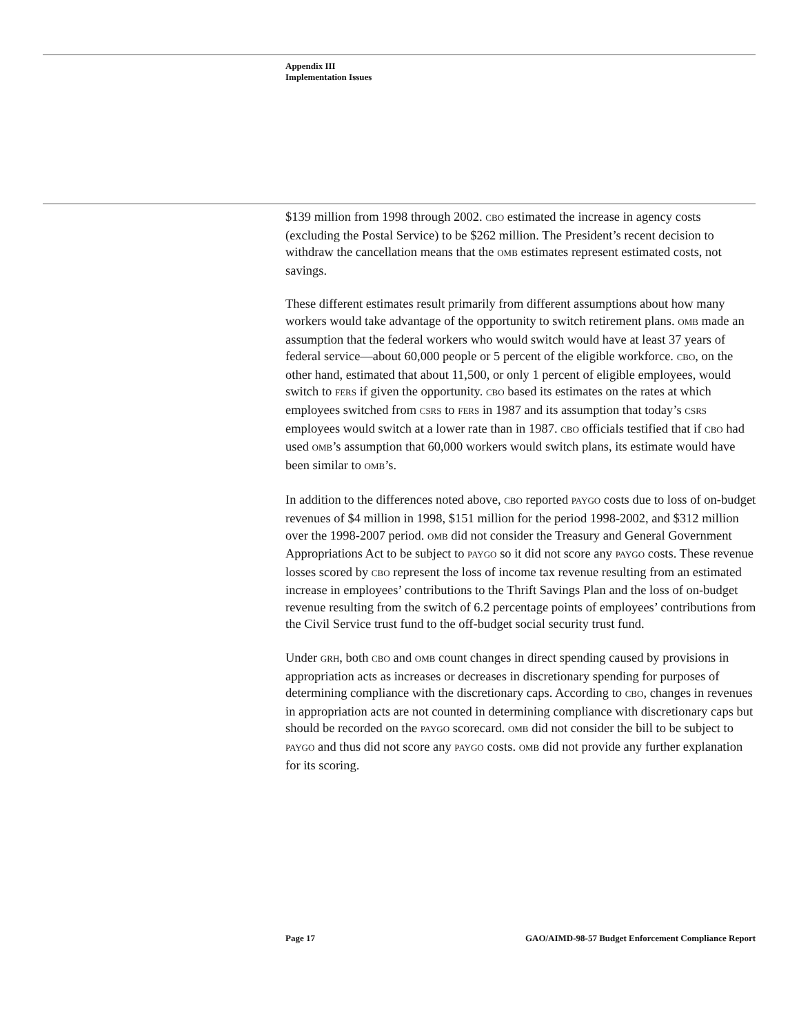Appendix III
Implementation Issues
$139 million from 1998 through 2002. CBO estimated the increase in agency costs (excluding the Postal Service) to be $262 million. The President’s recent decision to withdraw the cancellation means that the OMB estimates represent estimated costs, not savings.
These different estimates result primarily from different assumptions about how many workers would take advantage of the opportunity to switch retirement plans. OMB made an assumption that the federal workers who would switch would have at least 37 years of federal service—about 60,000 people or 5 percent of the eligible workforce. CBO, on the other hand, estimated that about 11,500, or only 1 percent of eligible employees, would switch to FERS if given the opportunity. CBO based its estimates on the rates at which employees switched from CSRS to FERS in 1987 and its assumption that today’s CSRS employees would switch at a lower rate than in 1987. CBO officials testified that if CBO had used OMB’s assumption that 60,000 workers would switch plans, its estimate would have been similar to OMB’s.
In addition to the differences noted above, CBO reported PAYGO costs due to loss of on-budget revenues of $4 million in 1998, $151 million for the period 1998-2002, and $312 million over the 1998-2007 period. OMB did not consider the Treasury and General Government Appropriations Act to be subject to PAYGO so it did not score any PAYGO costs. These revenue losses scored by CBO represent the loss of income tax revenue resulting from an estimated increase in employees’ contributions to the Thrift Savings Plan and the loss of on-budget revenue resulting from the switch of 6.2 percentage points of employees’ contributions from the Civil Service trust fund to the off-budget social security trust fund.
Under GRH, both CBO and OMB count changes in direct spending caused by provisions in appropriation acts as increases or decreases in discretionary spending for purposes of determining compliance with the discretionary caps. According to CBO, changes in revenues in appropriation acts are not counted in determining compliance with discretionary caps but should be recorded on the PAYGO scorecard. OMB did not consider the bill to be subject to PAYGO and thus did not score any PAYGO costs. OMB did not provide any further explanation for its scoring.
Page 17 GAO/AIMD-98-57 Budget Enforcement Compliance Report